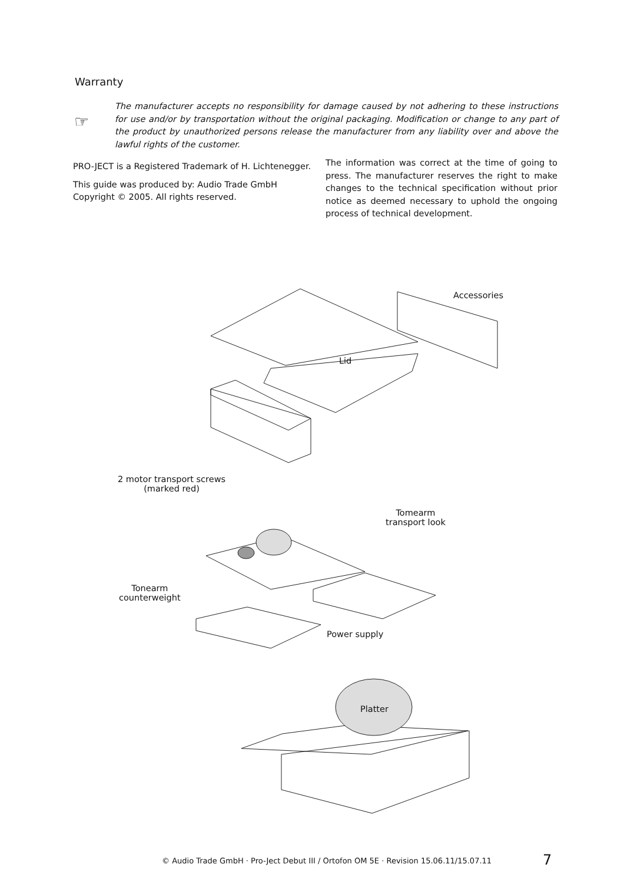Warranty
☞
The manufacturer accepts no responsibility for damage caused by not adhering to these instructions for use and/or by transportation without the original packaging. Modification or change to any part of the product by unauthorized persons release the manufacturer from any liability over and above the lawful rights of the customer.
PRO-JECT is a Registered Trademark of H. Lichtenegger.
This guide was produced by: Audio Trade GmbH
Copyright © 2005. All rights reserved.
The information was correct at the time of going to press. The manufacturer reserves the right to make changes to the technical specification without prior notice as deemed necessary to uphold the ongoing process of technical development.
Accessories
Lid
2 motor transport screws
(marked red)
Tomearm
transport look
Tonearm
counterweight
Power supply
Platter
© Audio Trade GmbH · Pro-Ject Debut III / Ortofon OM 5E · Revision 15.06.11/15.07.11
7